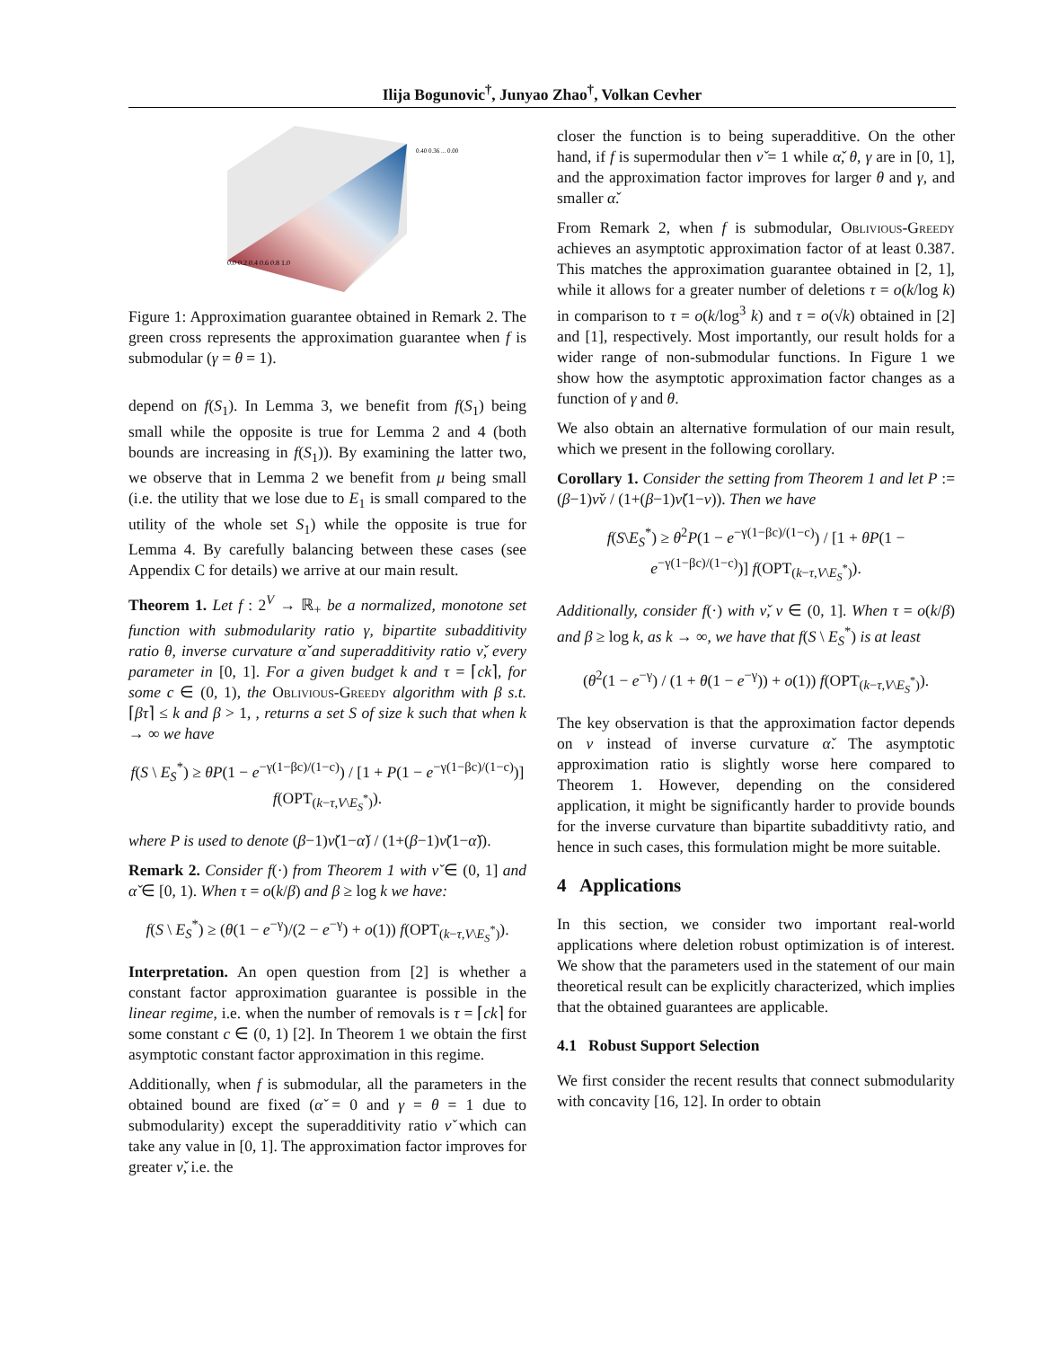Ilija Bogunovic<sup>†</sup>, Junyao Zhao<sup>†</sup>, Volkan Cevher
0.40 0.36 ... 0.00
0.0 0.2 0.4 0.6 0.8 1.0
Figure 1: Approximation guarantee obtained in Remark 2. The green cross represents the approximation guarantee when f is submodular (γ = θ = 1).
depend on f(S<sub>1</sub>). In Lemma 3, we benefit from f(S<sub>1</sub>) being small while the opposite is true for Lemma 2 and 4 (both bounds are increasing in f(S<sub>1</sub>)). By examining the latter two, we observe that in Lemma 2 we benefit from μ being small (i.e. the utility that we lose due to E<sub>1</sub> is small compared to the utility of the whole set S<sub>1</sub>) while the opposite is true for Lemma 4. By carefully balancing between these cases (see Appendix C for details) we arrive at our main result.
Theorem 1. Let f : 2<sup>V</sup> → ℝ<sub>+</sub> be a normalized, monotone set function with submodularity ratio γ, bipartite subadditivity ratio θ, inverse curvature α̌ and superadditivity ratio ν̌, every parameter in [0, 1]. For a given budget k and τ = ⌈ck⌉, for some c ∈ (0, 1), the Oblivious-Greedy algorithm with β s.t. ⌈βτ⌉ ≤ k and β > 1, , returns a set S of size k such that when k → ∞ we have
f(S \ E<sub>S</sub><sup>*</sup>) ≥ θP(1 − e<sup>−γ(1−βc)/(1−c)</sup>) / [1 + P(1 − e<sup>−γ(1−βc)/(1−c)</sup>)] f(OPT<sub>(k−τ,V\E<sub>S</sub><sup>*</sup>)</sub>).
where P is used to denote (β−1)ν̌(1−α̌) / (1+(β−1)ν̌(1−α̌)).
Remark 2. Consider f(·) from Theorem 1 with ν̌ ∈ (0, 1] and α̌ ∈ [0, 1). When τ = o(k/β) and β ≥ log k we have:
f(S \ E<sub>S</sub><sup>*</sup>) ≥ (θ(1 − e<sup>−γ</sup>)/(2 − e<sup>−γ</sup>) + o(1)) f(OPT<sub>(k−τ,V\E<sub>S</sub><sup>*</sup>)</sub>).
Interpretation. An open question from [2] is whether a constant factor approximation guarantee is possible in the linear regime, i.e. when the number of removals is τ = ⌈ck⌉ for some constant c ∈ (0, 1) [2]. In Theorem 1 we obtain the first asymptotic constant factor approximation in this regime.
Additionally, when f is submodular, all the parameters in the obtained bound are fixed (α̌ = 0 and γ = θ = 1 due to submodularity) except the superadditivity ratio ν̌ which can take any value in [0, 1]. The approximation factor improves for greater ν̌, i.e. the
closer the function is to being superadditive. On the other hand, if f is supermodular then ν̌ = 1 while α̌, θ, γ are in [0, 1], and the approximation factor improves for larger θ and γ, and smaller α̌.
From Remark 2, when f is submodular, Oblivious-Greedy achieves an asymptotic approximation factor of at least 0.387. This matches the approximation guarantee obtained in [2, 1], while it allows for a greater number of deletions τ = o(k/log k) in comparison to τ = o(k/log<sup>3</sup> k) and τ = o(√k) obtained in [2] and [1], respectively. Most importantly, our result holds for a wider range of non-submodular functions. In Figure 1 we show how the asymptotic approximation factor changes as a function of γ and θ.
We also obtain an alternative formulation of our main result, which we present in the following corollary.
Corollary 1. Consider the setting from Theorem 1 and let P := (β−1)ν̌ν / (1+(β−1)ν̌(1−ν)). Then we have
f(S\E<sub>S</sub><sup>*</sup>) ≥ θ<sup>2</sup>P(1 − e<sup>−γ(1−βc)/(1−c)</sup>) / [1 + θP(1 − e<sup>−γ(1−βc)/(1−c)</sup>)] f(OPT<sub>(k−τ,V\E<sub>S</sub><sup>*</sup>)</sub>).
Additionally, consider f(·) with ν̌, ν ∈ (0, 1]. When τ = o(k/β) and β ≥ log k, as k → ∞, we have that f(S \ E<sub>S</sub><sup>*</sup>) is at least
(θ<sup>2</sup>(1 − e<sup>−γ</sup>) / (1 + θ(1 − e<sup>−γ</sup>)) + o(1)) f(OPT<sub>(k−τ,V\E<sub>S</sub><sup>*</sup>)</sub>).
The key observation is that the approximation factor depends on ν instead of inverse curvature α̌. The asymptotic approximation ratio is slightly worse here compared to Theorem 1. However, depending on the considered application, it might be significantly harder to provide bounds for the inverse curvature than bipartite subadditivty ratio, and hence in such cases, this formulation might be more suitable.
4 Applications
In this section, we consider two important real-world applications where deletion robust optimization is of interest. We show that the parameters used in the statement of our main theoretical result can be explicitly characterized, which implies that the obtained guarantees are applicable.
4.1 Robust Support Selection
We first consider the recent results that connect submodularity with concavity [16, 12]. In order to obtain